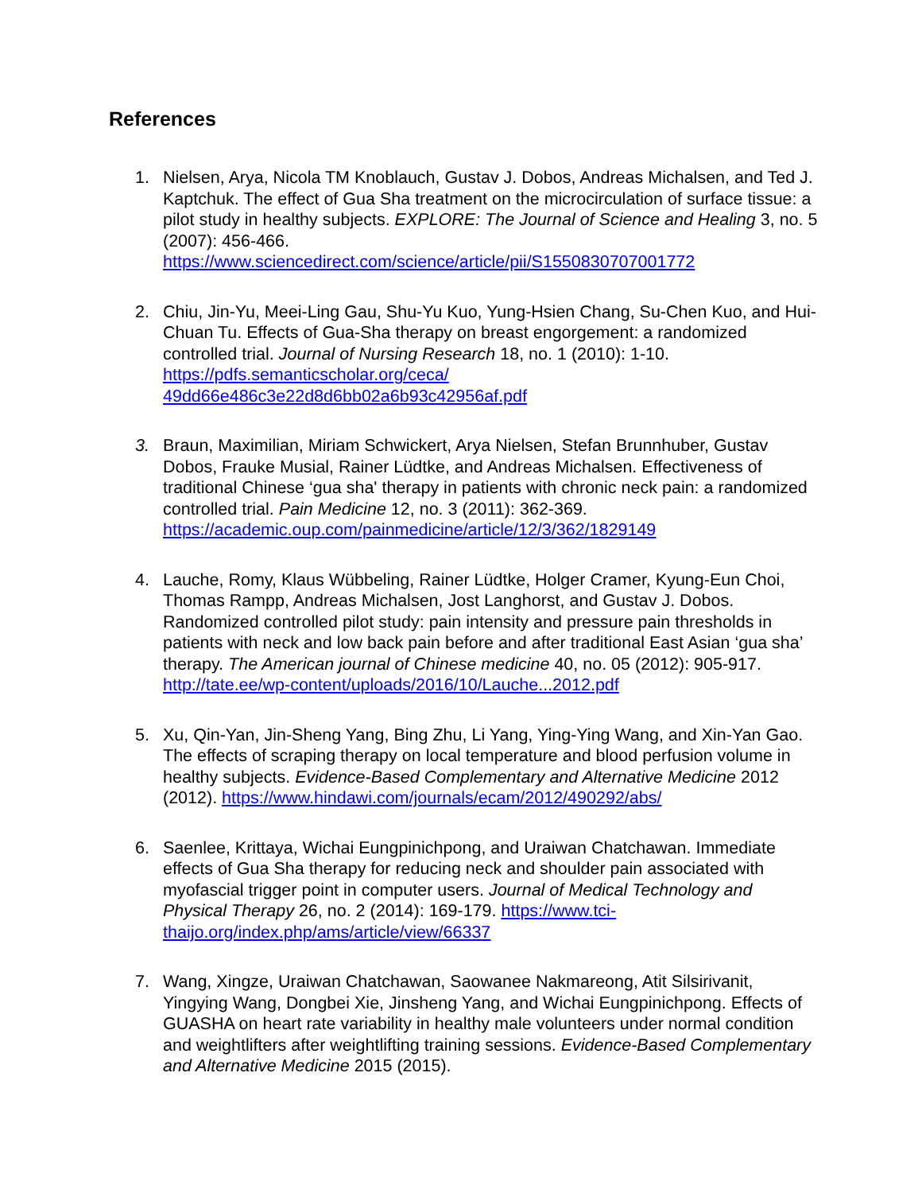References
1. Nielsen, Arya, Nicola TM Knoblauch, Gustav J. Dobos, Andreas Michalsen, and Ted J. Kaptchuk. The effect of Gua Sha treatment on the microcirculation of surface tissue: a pilot study in healthy subjects. EXPLORE: The Journal of Science and Healing 3, no. 5 (2007): 456-466. https://www.sciencedirect.com/science/article/pii/S1550830707001772
2. Chiu, Jin-Yu, Meei-Ling Gau, Shu-Yu Kuo, Yung-Hsien Chang, Su-Chen Kuo, and Hui-Chuan Tu. Effects of Gua-Sha therapy on breast engorgement: a randomized controlled trial. Journal of Nursing Research 18, no. 1 (2010): 1-10.
https://pdfs.semanticscholar.org/ceca/
49dd66e486c3e22d8d6bb02a6b93c42956af.pdf
3. Braun, Maximilian, Miriam Schwickert, Arya Nielsen, Stefan Brunnhuber, Gustav Dobos, Frauke Musial, Rainer Lüdtke, and Andreas Michalsen. Effectiveness of traditional Chinese ‘gua sha' therapy in patients with chronic neck pain: a randomized controlled trial. Pain Medicine 12, no. 3 (2011): 362-369. https://academic.oup.com/painmedicine/article/12/3/362/1829149
4. Lauche, Romy, Klaus Wübbeling, Rainer Lüdtke, Holger Cramer, Kyung-Eun Choi, Thomas Rampp, Andreas Michalsen, Jost Langhorst, and Gustav J. Dobos. Randomized controlled pilot study: pain intensity and pressure pain thresholds in patients with neck and low back pain before and after traditional East Asian ‘gua sha’ therapy. The American journal of Chinese medicine 40, no. 05 (2012): 905-917. http://tate.ee/wp-content/uploads/2016/10/Lauche...2012.pdf
5. Xu, Qin-Yan, Jin-Sheng Yang, Bing Zhu, Li Yang, Ying-Ying Wang, and Xin-Yan Gao. The effects of scraping therapy on local temperature and blood perfusion volume in healthy subjects. Evidence-Based Complementary and Alternative Medicine 2012 (2012). https://www.hindawi.com/journals/ecam/2012/490292/abs/
6. Saenlee, Krittaya, Wichai Eungpinichpong, and Uraiwan Chatchawan. Immediate effects of Gua Sha therapy for reducing neck and shoulder pain associated with myofascial trigger point in computer users. Journal of Medical Technology and Physical Therapy 26, no. 2 (2014): 169-179. https://www.tci-thaijo.org/index.php/ams/article/view/66337
7. Wang, Xingze, Uraiwan Chatchawan, Saowanee Nakmareong, Atit Silsirivanit, Yingying Wang, Dongbei Xie, Jinsheng Yang, and Wichai Eungpinichpong. Effects of GUASHA on heart rate variability in healthy male volunteers under normal condition and weightlifters after weightlifting training sessions. Evidence-Based Complementary and Alternative Medicine 2015 (2015).